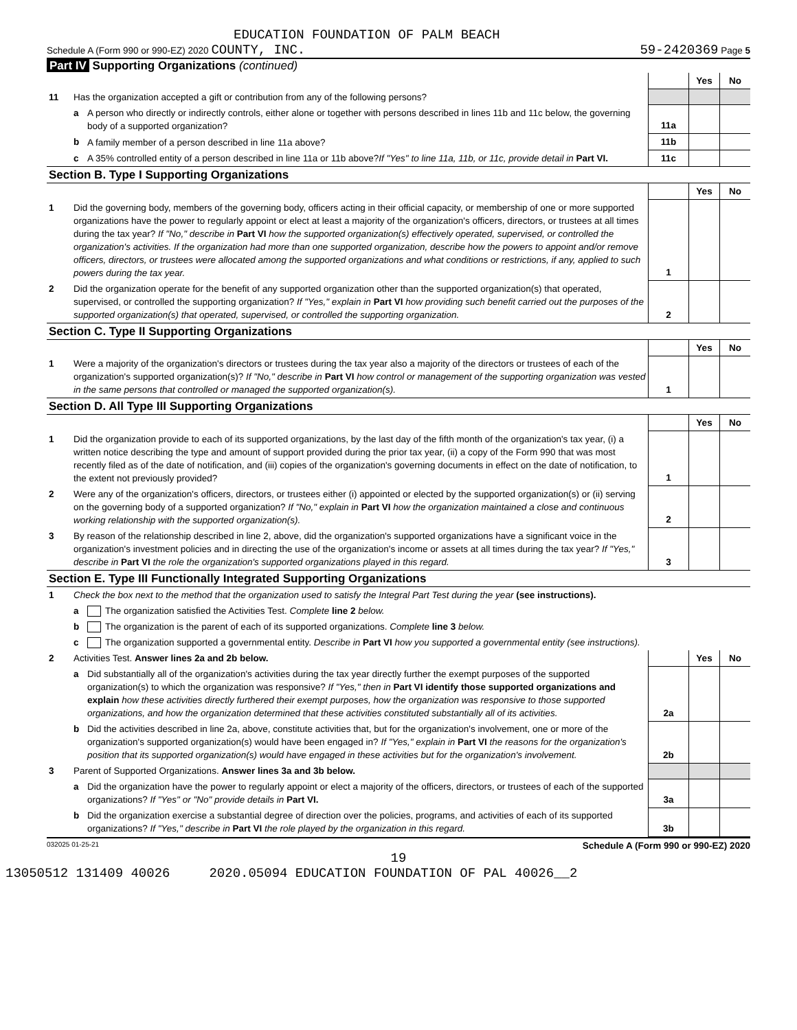EDUCATION FOUNDATION OF PALM BEACH
Schedule A (Form 990 or 990-EZ) 2020 COUNTY, INC. 59-2420369 Page 5
Part IV Supporting Organizations (continued)
| | | | | Yes | No |
| 11 | Has the organization accepted a gift or contribution from any of the following persons? | | | | |
| | a | A person who directly or indirectly controls, either alone or together with persons described in lines 11b and 11c below, the governing body of a supported organization? | 11a | | |
| | b | A family member of a person described in line 11a above? | 11b | | |
| | c | A 35% controlled entity of a person described in line 11a or 11b above? If "Yes" to line 11a, 11b, or 11c, provide detail in Part VI. | 11c | | |
| Section B. Type I Supporting Organizations | | | | | |
| | | | | Yes | No |
| 1 | Did the governing body, members of the governing body, officers acting in their official capacity, or membership of one or more supported organizations have the power to regularly appoint or elect at least a majority of the organization's officers, directors, or trustees at all times during the tax year? If "No," describe in Part VI how the supported organization(s) effectively operated, supervised, or controlled the organization's activities. If the organization had more than one supported organization, describe how the powers to appoint and/or remove officers, directors, or trustees were allocated among the supported organizations and what conditions or restrictions, if any, applied to such powers during the tax year. | | 1 | | |
| 2 | Did the organization operate for the benefit of any supported organization other than the supported organization(s) that operated, supervised, or controlled the supporting organization? If "Yes," explain in Part VI how providing such benefit carried out the purposes of the supported organization(s) that operated, supervised, or controlled the supporting organization. | | 2 | | |
| Section C. Type II Supporting Organizations | | | | | |
| | | | | Yes | No |
| 1 | Were a majority of the organization's directors or trustees during the tax year also a majority of the directors or trustees of each of the organization's supported organization(s)? If "No," describe in Part VI how control or management of the supporting organization was vested in the same persons that controlled or managed the supported organization(s). | | 1 | | |
| Section D. All Type III Supporting Organizations | | | | | |
| | | | | Yes | No |
| 1 | Did the organization provide to each of its supported organizations, by the last day of the fifth month of the organization's tax year, (i) a written notice describing the type and amount of support provided during the prior tax year, (ii) a copy of the Form 990 that was most recently filed as of the date of notification, and (iii) copies of the organization's governing documents in effect on the date of notification, to the extent not previously provided? | | 1 | | |
| 2 | Were any of the organization's officers, directors, or trustees either (i) appointed or elected by the supported organization(s) or (ii) serving on the governing body of a supported organization? If "No," explain in Part VI how the organization maintained a close and continuous working relationship with the supported organization(s). | | 2 | | |
| 3 | By reason of the relationship described in line 2, above, did the organization's supported organizations have a significant voice in the organization's investment policies and in directing the use of the organization's income or assets at all times during the tax year? If "Yes," describe in Part VI the role the organization's supported organizations played in this regard. | | 3 | | |
| Section E. Type III Functionally Integrated Supporting Organizations | | | | | |
| 1 | Check the box next to the method that the organization used to satisfy the Integral Part Test during the year (see instructions). | | | | |
| | a | The organization satisfied the Activities Test. Complete line 2 below. | | | |
| | b | The organization is the parent of each of its supported organizations. Complete line 3 below. | | | |
| | c | The organization supported a governmental entity. Describe in Part VI how you supported a governmental entity (see instructions). | | | |
| 2 | Activities Test. Answer lines 2a and 2b below. | | | Yes | No |
| | a | Did substantially all of the organization's activities during the tax year directly further the exempt purposes of the supported organization(s) to which the organization was responsive? If "Yes," then in Part VI identify those supported organizations and explain how these activities directly furthered their exempt purposes, how the organization was responsive to those supported organizations, and how the organization determined that these activities constituted substantially all of its activities. | 2a | | |
| | b | Did the activities described in line 2a, above, constitute activities that, but for the organization's involvement, one or more of the organization's supported organization(s) would have been engaged in? If "Yes," explain in Part VI the reasons for the organization's position that its supported organization(s) would have engaged in these activities but for the organization's involvement. | 2b | | |
| 3 | Parent of Supported Organizations. Answer lines 3a and 3b below. | | | | |
| | a | Did the organization have the power to regularly appoint or elect a majority of the officers, directors, or trustees of each of the supported organizations? If "Yes" or "No" provide details in Part VI. | 3a | | |
| | b | Did the organization exercise a substantial degree of direction over the policies, programs, and activities of each of its supported organizations? If "Yes," describe in Part VI the role played by the organization in this regard. | 3b | | |
032025 01-25-21 Schedule A (Form 990 or 990-EZ) 2020
19
13050512 131409 40026 2020.05094 EDUCATION FOUNDATION OF PAL 40026__2